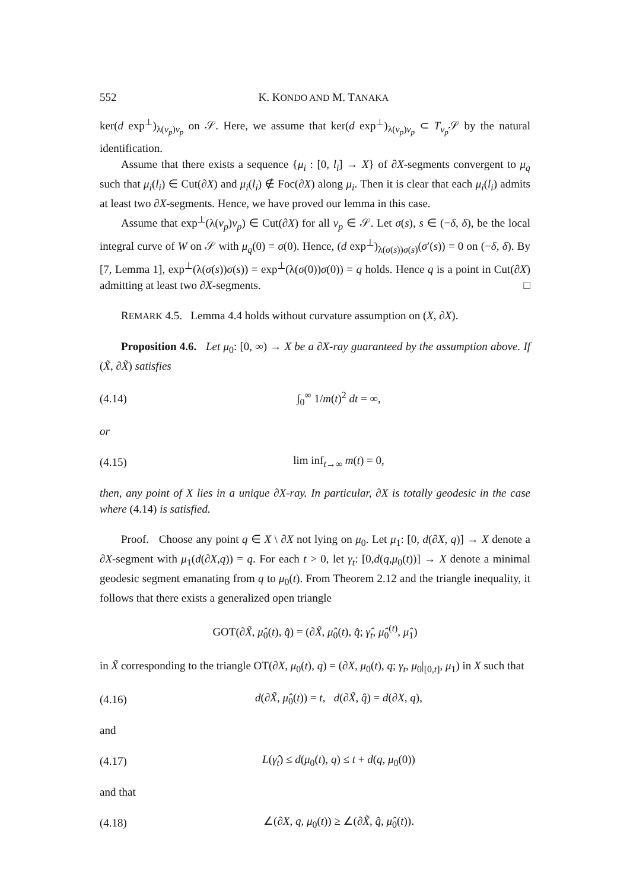552 K. KONDO AND M. TANAKA
ker(d exp<sup>⊥</sup>)<sub>λ(v<sub>p</sub>)v<sub>p</sub></sub> on 𝒮. Here, we assume that ker(d exp<sup>⊥</sup>)<sub>λ(v<sub>p</sub>)v<sub>p</sub></sub> ⊂ T<sub>v<sub>p</sub></sub>𝒮 by the natural identification.
Assume that there exists a sequence {μ<sub>i</sub> : [0, l<sub>i</sub>] → X} of ∂X-segments convergent to μ<sub>q</sub> such that μ<sub>i</sub>(l<sub>i</sub>) ∈ Cut(∂X) and μ<sub>i</sub>(l<sub>i</sub>) ∉ Foc(∂X) along μ<sub>i</sub>. Then it is clear that each μ<sub>i</sub>(l<sub>i</sub>) admits at least two ∂X-segments. Hence, we have proved our lemma in this case.
Assume that exp<sup>⊥</sup>(λ(v<sub>p</sub>)v<sub>p</sub>) ∈ Cut(∂X) for all v<sub>p</sub> ∈ 𝒮. Let σ(s), s ∈ (−δ, δ), be the local integral curve of W on 𝒮 with μ<sub>q</sub>(0) = σ(0). Hence, (d exp<sup>⊥</sup>)<sub>λ(σ(s))σ(s)</sub>(σ′(s)) = 0 on (−δ, δ). By [7, Lemma 1], exp<sup>⊥</sup>(λ(σ(s))σ(s)) = exp<sup>⊥</sup>(λ(σ(0))σ(0)) = q holds. Hence q is a point in Cut(∂X) admitting at least two ∂X-segments. □
REMARK 4.5. Lemma 4.4 holds without curvature assumption on (X, ∂X).
Proposition 4.6. Let μ<sub>0</sub>: [0, ∞) → X be a ∂X-ray guaranteed by the assumption above. If (X̃, ∂X̃) satisfies
(4.14) ∫<sub>0</sub><sup>∞</sup> 1/m(t)<sup>2</sup> dt = ∞,
or
(4.15) lim inf<sub>t→∞</sub> m(t) = 0,
then, any point of X lies in a unique ∂X-ray. In particular, ∂X is totally geodesic in the case where (4.14) is satisfied.
Proof. Choose any point q ∈ X \ ∂X not lying on μ<sub>0</sub>. Let μ<sub>1</sub>: [0, d(∂X, q)] → X denote a ∂X-segment with μ<sub>1</sub>(d(∂X,q)) = q. For each t > 0, let γ<sub>t</sub>: [0,d(q,μ<sub>0</sub>(t))] → X denote a minimal geodesic segment emanating from q to μ<sub>0</sub>(t). From Theorem 2.12 and the triangle inequality, it follows that there exists a generalized open triangle
GOT(∂X̃, μ̂<sub>0</sub>(t), q̂) = (∂X̃, μ̂<sub>0</sub>(t), q̂; γ̂<sub>t</sub>, μ̂<sub>0</sub><sup>(t)</sup>, μ̂<sub>1</sub>)
in X̃ corresponding to the triangle OT(∂X, μ<sub>0</sub>(t), q) = (∂X, μ<sub>0</sub>(t), q; γ<sub>t</sub>, μ<sub>0</sub>|<sub>[0,t]</sub>, μ<sub>1</sub>) in X such that
(4.16) d(∂X̃, μ̂<sub>0</sub>(t)) = t, d(∂X̃, q̂) = d(∂X, q),
and
(4.17) L(γ̂<sub>t</sub>) ≤ d(μ<sub>0</sub>(t), q) ≤ t + d(q, μ<sub>0</sub>(0))
and that
(4.18) ∠(∂X, q, μ<sub>0</sub>(t)) ≥ ∠(∂X̃, q̂, μ̂<sub>0</sub>(t)).